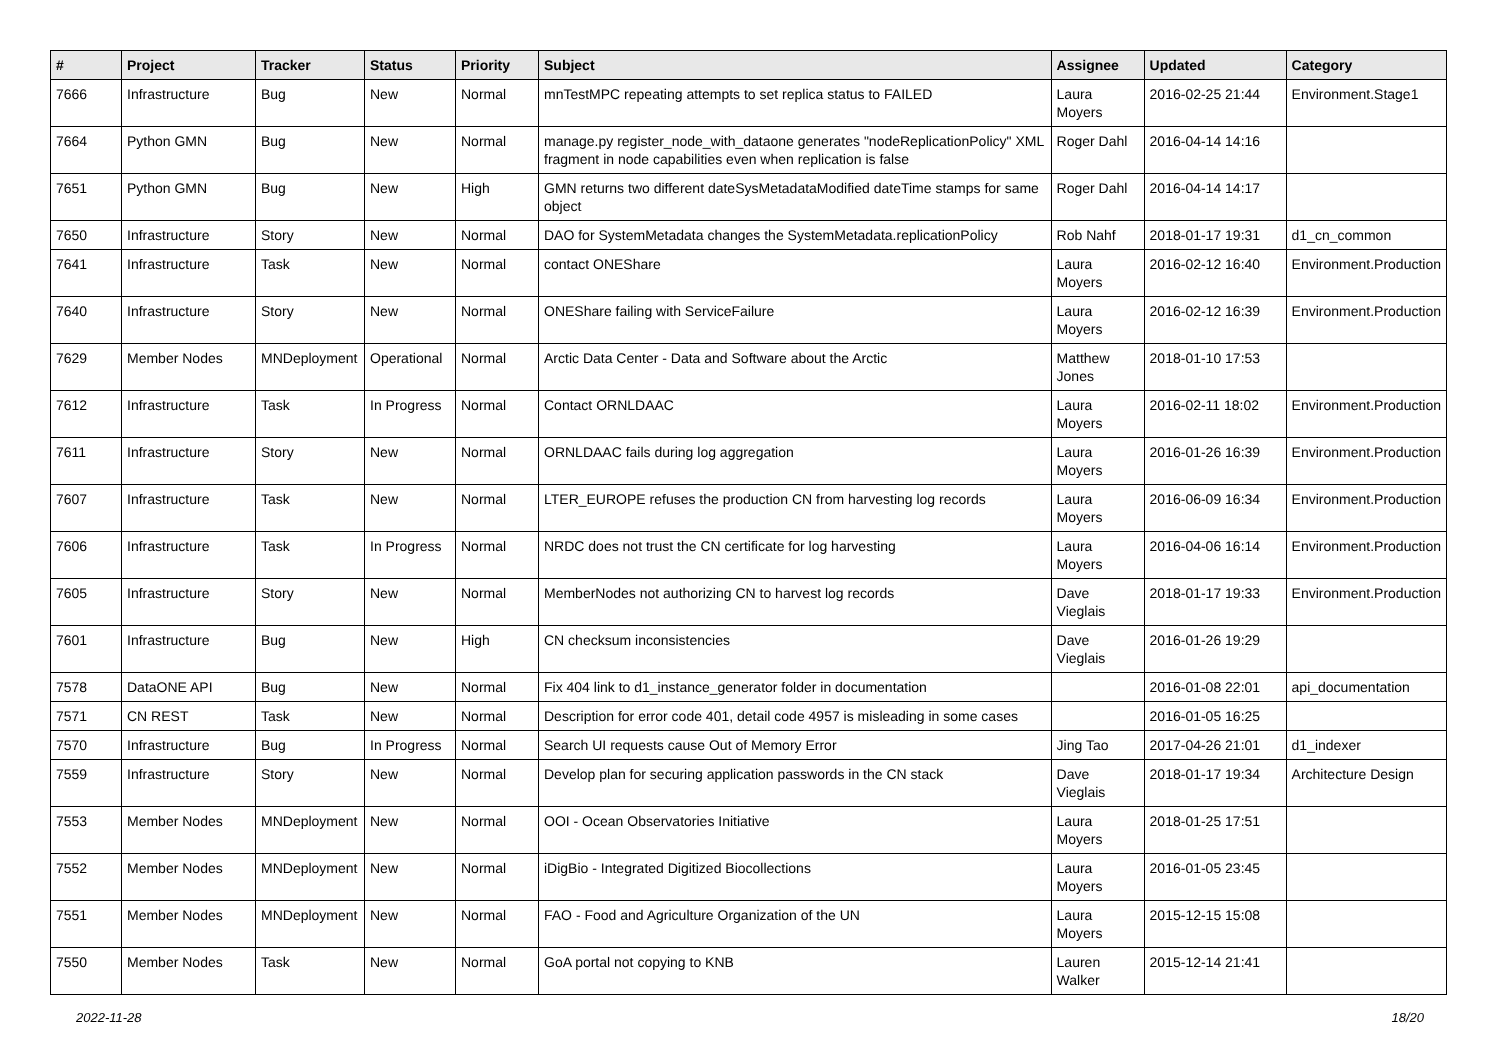| # | Project | Tracker | Status | Priority | Subject | Assignee | Updated | Category |
| --- | --- | --- | --- | --- | --- | --- | --- | --- |
| 7666 | Infrastructure | Bug | New | Normal | mnTestMPC repeating attempts to set replica status to FAILED | Laura Moyers | 2016-02-25 21:44 | Environment.Stage1 |
| 7664 | Python GMN | Bug | New | Normal | manage.py register_node_with_dataone generates "nodeReplicationPolicy" XML fragment in node capabilities even when replication is false | Roger Dahl | 2016-04-14 14:16 | |
| 7651 | Python GMN | Bug | New | High | GMN returns two different dateSysMetadataModified dateTime stamps for same object | Roger Dahl | 2016-04-14 14:17 | |
| 7650 | Infrastructure | Story | New | Normal | DAO for SystemMetadata changes the SystemMetadata.replicationPolicy | Rob Nahf | 2018-01-17 19:31 | d1_cn_common |
| 7641 | Infrastructure | Task | New | Normal | contact ONEShare | Laura Moyers | 2016-02-12 16:40 | Environment.Production |
| 7640 | Infrastructure | Story | New | Normal | ONEShare failing with ServiceFailure | Laura Moyers | 2016-02-12 16:39 | Environment.Production |
| 7629 | Member Nodes | MNDeployment | Operational | Normal | Arctic Data Center - Data and Software about the Arctic | Matthew Jones | 2018-01-10 17:53 | |
| 7612 | Infrastructure | Task | In Progress | Normal | Contact ORNLDAAC | Laura Moyers | 2016-02-11 18:02 | Environment.Production |
| 7611 | Infrastructure | Story | New | Normal | ORNLDAAC fails during log aggregation | Laura Moyers | 2016-01-26 16:39 | Environment.Production |
| 7607 | Infrastructure | Task | New | Normal | LTER_EUROPE refuses the production CN from harvesting log records | Laura Moyers | 2016-06-09 16:34 | Environment.Production |
| 7606 | Infrastructure | Task | In Progress | Normal | NRDC does not trust the CN certificate for log harvesting | Laura Moyers | 2016-04-06 16:14 | Environment.Production |
| 7605 | Infrastructure | Story | New | Normal | MemberNodes not authorizing CN to harvest log records | Dave Vieglais | 2018-01-17 19:33 | Environment.Production |
| 7601 | Infrastructure | Bug | New | High | CN checksum inconsistencies | Dave Vieglais | 2016-01-26 19:29 | |
| 7578 | DataONE API | Bug | New | Normal | Fix 404 link to d1_instance_generator folder in documentation | | 2016-01-08 22:01 | api_documentation |
| 7571 | CN REST | Task | New | Normal | Description for error code 401, detail code 4957 is misleading in some cases | | 2016-01-05 16:25 | |
| 7570 | Infrastructure | Bug | In Progress | Normal | Search UI requests cause Out of Memory Error | Jing Tao | 2017-04-26 21:01 | d1_indexer |
| 7559 | Infrastructure | Story | New | Normal | Develop plan for securing application passwords in the CN stack | Dave Vieglais | 2018-01-17 19:34 | Architecture Design |
| 7553 | Member Nodes | MNDeployment | New | Normal | OOI - Ocean Observatories Initiative | Laura Moyers | 2018-01-25 17:51 | |
| 7552 | Member Nodes | MNDeployment | New | Normal | iDigBio - Integrated Digitized Biocollections | Laura Moyers | 2016-01-05 23:45 | |
| 7551 | Member Nodes | MNDeployment | New | Normal | FAO - Food and Agriculture Organization of the UN | Laura Moyers | 2015-12-15 15:08 | |
| 7550 | Member Nodes | Task | New | Normal | GoA portal not copying to KNB | Lauren Walker | 2015-12-14 21:41 | |
2022-11-28 18/20